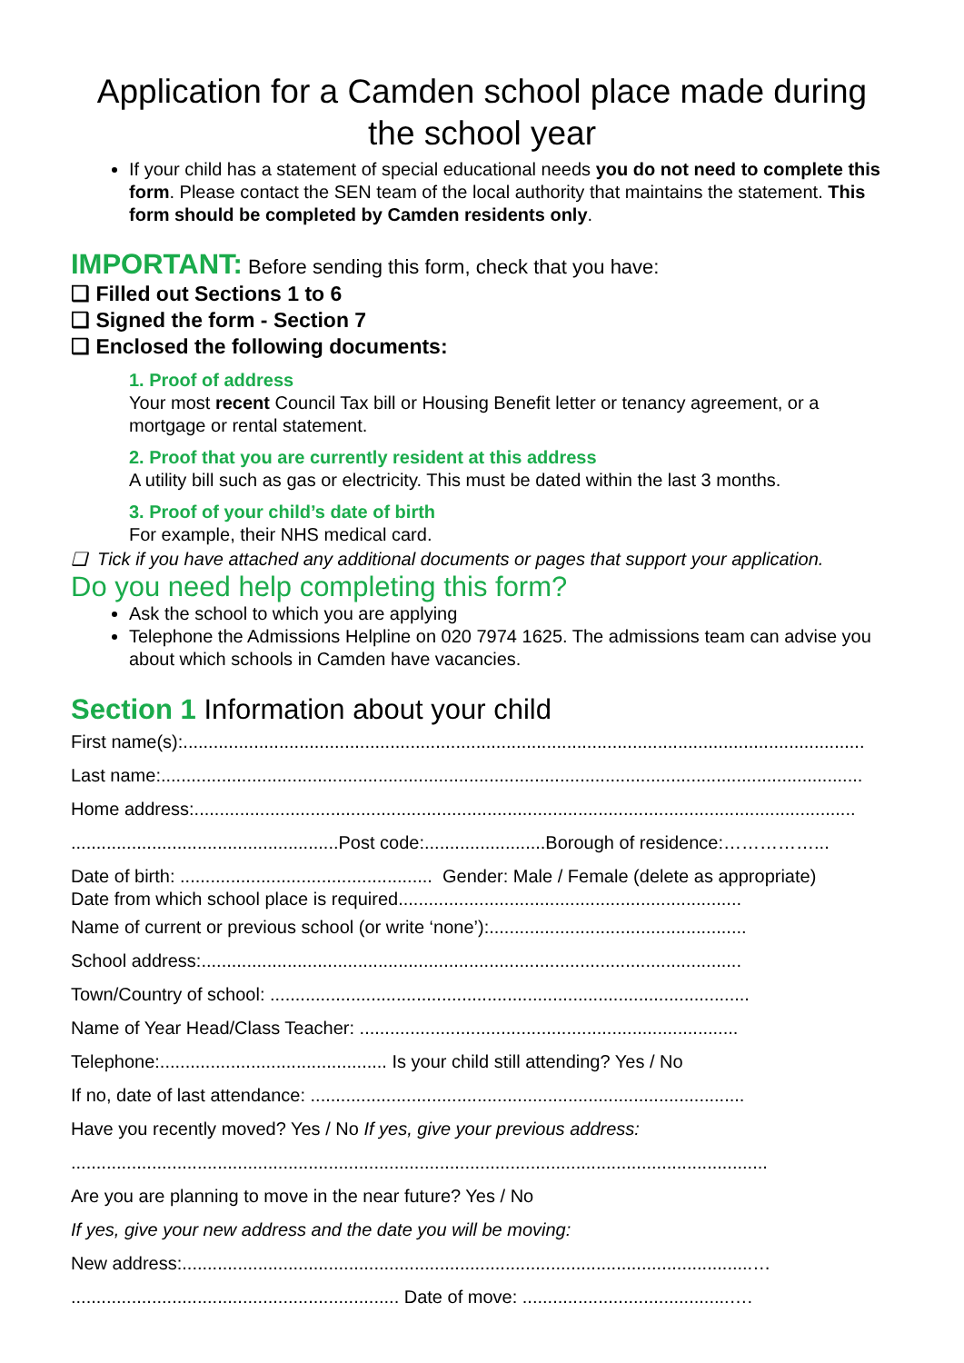Application for a Camden school place made during the school year
If your child has a statement of special educational needs you do not need to complete this form. Please contact the SEN team of the local authority that maintains the statement. This form should be completed by Camden residents only.
IMPORTANT: Before sending this form, check that you have:
❑ Filled out Sections 1 to 6
❑ Signed the form - Section 7
❑ Enclosed the following documents:
1. Proof of address
Your most recent Council Tax bill or Housing Benefit letter or tenancy agreement, or a mortgage or rental statement.
2. Proof that you are currently resident at this address
A utility bill such as gas or electricity. This must be dated within the last 3 months.
3. Proof of your child’s date of birth
For example, their NHS medical card.
❑ Tick if you have attached any additional documents or pages that support your application.
Do you need help completing this form?
Ask the school to which you are applying
Telephone the Admissions Helpline on 020 7974 1625. The admissions team can advise you about which schools in Camden have vacancies.
Section 1 Information about your child
First name(s):.......................................................................................................................................
Last name:...........................................................................................................................................
Home address:...................................................................................................................................
.....................................................Post code:........................Borough of residence:……………...
Date of birth: .................................................. Gender: Male / Female (delete as appropriate)
Date from which school place is required....................................................................
Name of current or previous school (or write ‘none’):...................................................
School address:...........................................................................................................
Town/Country of school: ...............................................................................................
Name of Year Head/Class Teacher: ...........................................................................
Telephone:............................................. Is your child still attending? Yes / No
If no, date of last attendance: ......................................................................................
Have you recently moved? Yes / No If yes, give your previous address:
..........................................................................................................................................
Are you are planning to move in the near future? Yes / No
If yes, give your new address and the date you will be moving:
New address:.................................................................................................................…
................................................................. Date of move: .........................................….